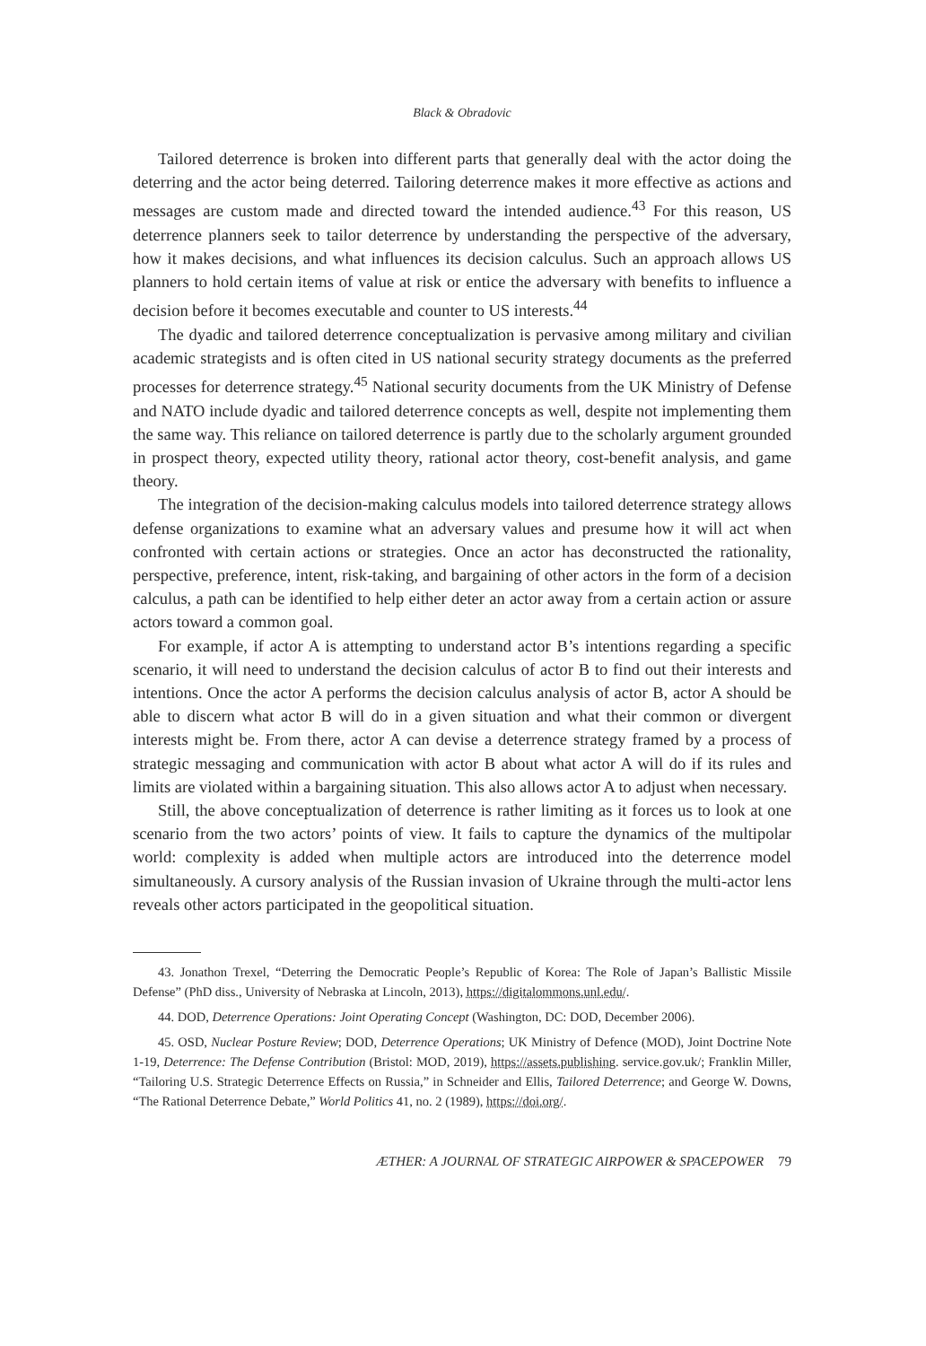Black & Obradovic
Tailored deterrence is broken into different parts that generally deal with the actor doing the deterring and the actor being deterred. Tailoring deterrence makes it more effective as actions and messages are custom made and directed toward the intended audience.<sup>43</sup> For this reason, US deterrence planners seek to tailor deterrence by understanding the perspective of the adversary, how it makes decisions, and what influences its decision calculus. Such an approach allows US planners to hold certain items of value at risk or entice the adversary with benefits to influence a decision before it becomes executable and counter to US interests.<sup>44</sup>
The dyadic and tailored deterrence conceptualization is pervasive among military and civilian academic strategists and is often cited in US national security strategy documents as the preferred processes for deterrence strategy.<sup>45</sup> National security documents from the UK Ministry of Defense and NATO include dyadic and tailored deterrence concepts as well, despite not implementing them the same way. This reliance on tailored deterrence is partly due to the scholarly argument grounded in prospect theory, expected utility theory, rational actor theory, cost-benefit analysis, and game theory.
The integration of the decision-making calculus models into tailored deterrence strategy allows defense organizations to examine what an adversary values and presume how it will act when confronted with certain actions or strategies. Once an actor has deconstructed the rationality, perspective, preference, intent, risk-taking, and bargaining of other actors in the form of a decision calculus, a path can be identified to help either deter an actor away from a certain action or assure actors toward a common goal.
For example, if actor A is attempting to understand actor B’s intentions regarding a specific scenario, it will need to understand the decision calculus of actor B to find out their interests and intentions. Once the actor A performs the decision calculus analysis of actor B, actor A should be able to discern what actor B will do in a given situation and what their common or divergent interests might be. From there, actor A can devise a deterrence strategy framed by a process of strategic messaging and communication with actor B about what actor A will do if its rules and limits are violated within a bargaining situation. This also allows actor A to adjust when necessary.
Still, the above conceptualization of deterrence is rather limiting as it forces us to look at one scenario from the two actors’ points of view. It fails to capture the dynamics of the multipolar world: complexity is added when multiple actors are introduced into the deterrence model simultaneously. A cursory analysis of the Russian invasion of Ukraine through the multi-actor lens reveals other actors participated in the geopolitical situation.
43. Jonathon Trexel, “Deterring the Democratic People’s Republic of Korea: The Role of Japan’s Ballistic Missile Defense” (PhD diss., University of Nebraska at Lincoln, 2013), https://digitalommons.unl.edu/.
44. DOD, Deterrence Operations: Joint Operating Concept (Washington, DC: DOD, December 2006).
45. OSD, Nuclear Posture Review; DOD, Deterrence Operations; UK Ministry of Defence (MOD), Joint Doctrine Note 1-19, Deterrence: The Defense Contribution (Bristol: MOD, 2019), https://assets.publishing. service.gov.uk/; Franklin Miller, “Tailoring U.S. Strategic Deterrence Effects on Russia,” in Schneider and Ellis, Tailored Deterrence; and George W. Downs, “The Rational Deterrence Debate,” World Politics 41, no. 2 (1989), https://doi.org/.
ÆTHER: A JOURNAL OF STRATEGIC AIRPOWER & SPACEPOWER 79